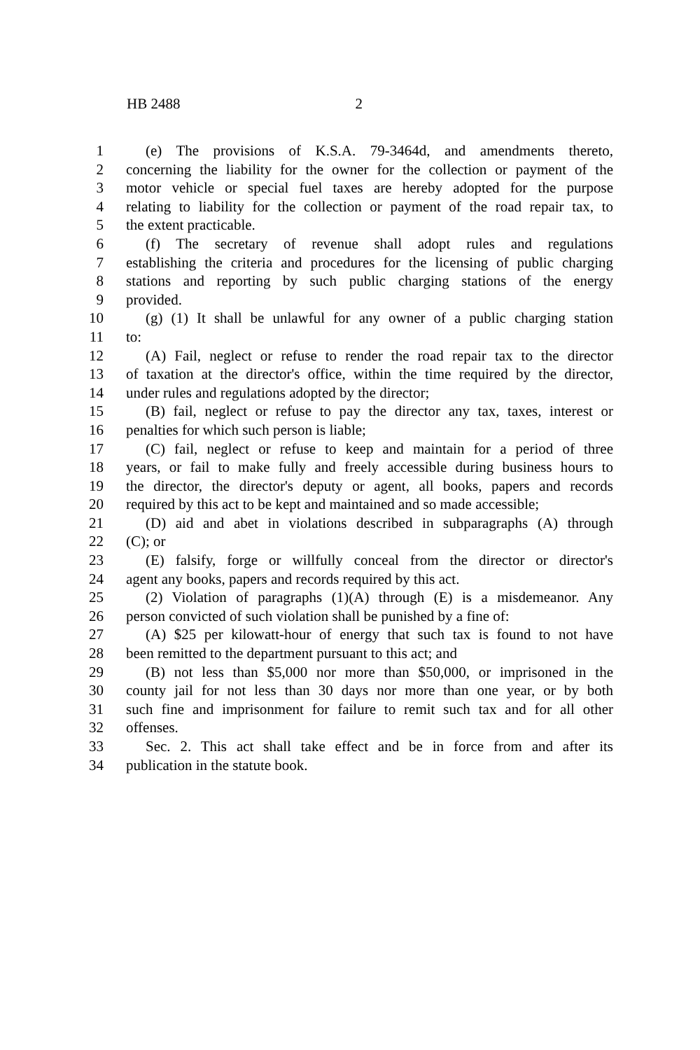HB 2488 2
1 (e) The provisions of K.S.A. 79-3464d, and amendments thereto,
2 concerning the liability for the owner for the collection or payment of the
3 motor vehicle or special fuel taxes are hereby adopted for the purpose
4 relating to liability for the collection or payment of the road repair tax, to
5 the extent practicable.
6 (f) The secretary of revenue shall adopt rules and regulations
7 establishing the criteria and procedures for the licensing of public charging
8 stations and reporting by such public charging stations of the energy
9 provided.
10 (g) (1) It shall be unlawful for any owner of a public charging station
11 to:
12 (A) Fail, neglect or refuse to render the road repair tax to the director
13 of taxation at the director's office, within the time required by the director,
14 under rules and regulations adopted by the director;
15 (B) fail, neglect or refuse to pay the director any tax, taxes, interest or
16 penalties for which such person is liable;
17 (C) fail, neglect or refuse to keep and maintain for a period of three
18 years, or fail to make fully and freely accessible during business hours to
19 the director, the director's deputy or agent, all books, papers and records
20 required by this act to be kept and maintained and so made accessible;
21 (D) aid and abet in violations described in subparagraphs (A) through
22 (C); or
23 (E) falsify, forge or willfully conceal from the director or director's
24 agent any books, papers and records required by this act.
25 (2) Violation of paragraphs (1)(A) through (E) is a misdemeanor. Any
26 person convicted of such violation shall be punished by a fine of:
27 (A) $25 per kilowatt-hour of energy that such tax is found to not have
28 been remitted to the department pursuant to this act; and
29 (B) not less than $5,000 nor more than $50,000, or imprisoned in the
30 county jail for not less than 30 days nor more than one year, or by both
31 such fine and imprisonment for failure to remit such tax and for all other
32 offenses.
33 Sec. 2. This act shall take effect and be in force from and after its
34 publication in the statute book.